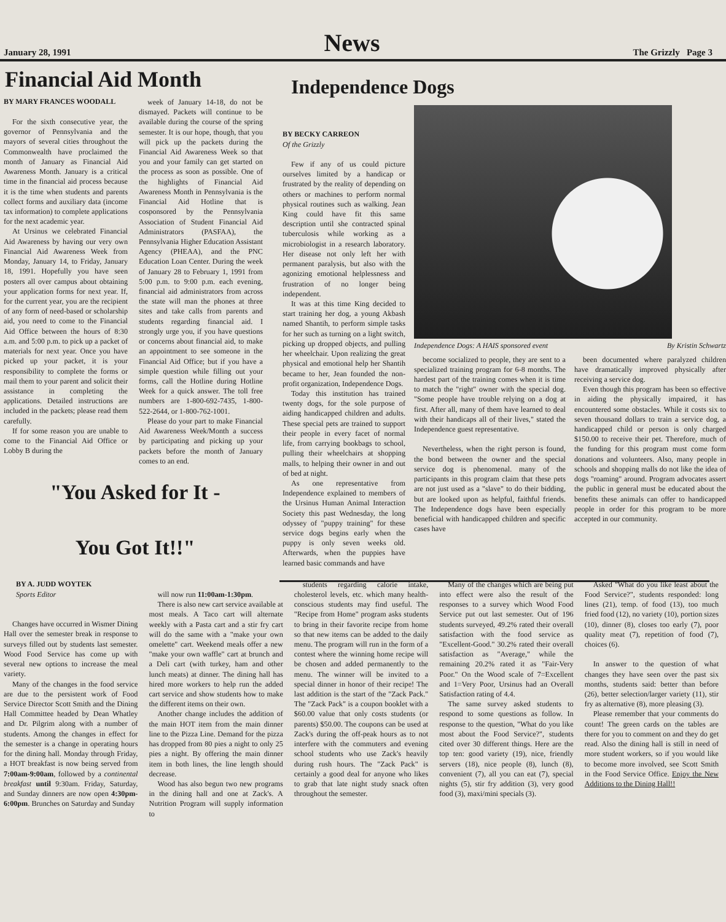January 28, 1991 News The Grizzly Page 3
Financial Aid Month
BY MARY FRANCES WOODALL
For the sixth consecutive year, the governor of Pennsylvania and the mayors of several cities throughout the Commonwealth have proclaimed the month of January as Financial Aid Awareness Month. January is a critical time in the financial aid process because it is the time when students and parents collect forms and auxiliary data (income tax information) to complete applications for the next academic year.
At Ursinus we celebrated Financial Aid Awareness by having our very own Financial Aid Awareness Week from Monday, January 14, to Friday, January 18, 1991. Hopefully you have seen posters all over campus about obtaining your application forms for next year. If, for the current year, you are the recipient of any form of need-based or scholarship aid, you need to come to the Financial Aid Office between the hours of 8:30 a.m. and 5:00 p.m. to pick up a packet of materials for next year. Once you have picked up your packet, it is your responsibility to complete the forms or mail them to your parent and solicit their assistance in completing the applications. Detailed instructions are included in the packets; please read them carefully.
If for some reason you are unable to come to the Financial Aid Office or Lobby B during the
week of January 14-18, do not be dismayed. Packets will continue to be available during the course of the spring semester. It is our hope, though, that you will pick up the packets during the Financial Aid Awareness Week so that you and your family can get started on the process as soon as possible. One of the highlights of Financial Aid Awareness Month in Pennsylvania is the Financial Aid Hotline that is cosponsored by the Pennsylvania Association of Student Financial Aid Administrators (PASFAA), the Pennsylvania Higher Education Assistant Agency (PHEAA), and the PNC Education Loan Center. During the week of January 28 to February 1, 1991 from 5:00 p.m. to 9:00 p.m. each evening, financial aid administrators from across the state will man the phones at three sites and take calls from parents and students regarding financial aid. I strongly urge you, if you have questions or concerns about financial aid, to make an appointment to see someone in the Financial Aid Office; but if you have a simple question while filling out your forms, call the Hotline during Hotline Week for a quick answer. The toll free numbers are 1-800-692-7435, 1-800-522-2644, or 1-800-762-1001.
Please do your part to make Financial Aid Awareness Week/Month a success by participating and picking up your packets before the month of January comes to an end.
"You Asked for It -
You Got It!!"
Independence Dogs
BY BECKY CARREON
Of the Grizzly
Few if any of us could picture ourselves limited by a handicap or frustrated by the reality of depending on others or machines to perform normal physical routines such as walking. Jean King could have fit this same description until she contracted spinal tuberculosis while working as a microbiologist in a research laboratory. Her disease not only left her with permanent paralysis, but also with the agonizing emotional helplessness and frustration of no longer being independent.
It was at this time King decided to start training her dog, a young Akbash named Shantih, to perform simple tasks for her such as turning on a light switch, picking up dropped objects, and pulling her wheelchair. Upon realizing the great physical and emotional help her Shantih became to her, Jean founded the non-profit organization, Independence Dogs.
Today this institution has trained twenty dogs, for the sole purpose of aiding handicapped children and adults. These special pets are trained to support their people in every facet of normal life, from carrying bookbags to school, pulling their wheelchairs at shopping malls, to helping their owner in and out of bed at night.
As one representative from Independence explained to members of the Ursinus Human Animal Interaction Society this past Wednesday, the long odyssey of "puppy training" for these service dogs begins early when the puppy is only seven weeks old. Afterwards, when the puppies have learned basic commands and have
Independence Dogs: A HAIS sponsored event By Kristin Schwartz
become socialized to people, they are sent to a specialized training program for 6-8 months. The hardest part of the training comes when it is time to match the "right" owner with the special dog. "Some people have trouble relying on a dog at first. After all, many of them have learned to deal with their handicaps all of their lives," stated the Independence guest representative.
Nevertheless, when the right person is found, the bond between the owner and the special service dog is phenomenal. many of the participants in this program claim that these pets are not just used as a "slave" to do their bidding, but are looked upon as helpful, faithful friends. The Independence dogs have been especially beneficial with handicapped children and specific cases have
been documented where paralyzed children have dramatically improved physically after receiving a service dog.
Even though this program has been so effective in aiding the physically impaired, it has encountered some obstacles. While it costs six to seven thousand dollars to train a service dog, a handicapped child or person is only charged $150.00 to receive their pet. Therefore, much of the funding for this program must come form donations and volunteers. Also, many people in schools and shopping malls do not like the idea of dogs "roaming" around. Program advocates assert the public in general must be educated about the benefits these animals can offer to handicapped people in order for this program to be more accepted in our community.
BY A. JUDD WOYTEK
Sports Editor
Changes have occurred in Wismer Dining Hall over the semester break in response to surveys filled out by students last semester. Wood Food Service has come up with several new options to increase the meal variety.
Many of the changes in the food service are due to the persistent work of Food Service Director Scott Smith and the Dining Hall Committee headed by Dean Whatley and Dr. Pilgrim along with a number of students. Among the changes in effect for the semester is a change in operating hours for the dining hall. Monday through Friday, a HOT breakfast is now being served from 7:00am-9:00am, followed by a continental breakfast until 9:30am. Friday, Saturday, and Sunday dinners are now open 4:30pm-6:00pm. Brunches on Saturday and Sunday
will now run 11:00am-1:30pm.
There is also new cart service available at most meals. A Taco cart will alternate weekly with a Pasta cart and a stir fry cart will do the same with a "make your own omelette" cart. Weekend meals offer a new "make your own waffle" cart at brunch and a Deli cart (with turkey, ham and other lunch meats) at dinner. The dining hall has hired more workers to help run the added cart service and show students how to make the different items on their own.
Another change includes the addition of the main HOT item from the main dinner line to the Pizza Line. Demand for the pizza has dropped from 80 pies a night to only 25 pies a night. By offering the main dinner item in both lines, the line length should decrease.
Wood has also begun two new programs in the dining hall and one at Zack's. A Nutrition Program will supply information to
students regarding calorie intake, cholesterol levels, etc. which many health-conscious students may find useful. The "Recipe from Home" program asks students to bring in their favorite recipe from home so that new items can be added to the daily menu. The program will run in the form of a contest where the winning home recipe will be chosen and added permanently to the menu. The winner will be invited to a special dinner in honor of their recipe! The last addition is the start of the "Zack Pack." The "Zack Pack" is a coupon booklet with a $60.00 value that only costs students (or parents) $50.00. The coupons can be used at Zack's during the off-peak hours as to not interfere with the commuters and evening school students who use Zack's heavily during rush hours. The "Zack Pack" is certainly a good deal for anyone who likes to grab that late night study snack often throughout the semester.
Many of the changes which are being put into effect were also the result of the responses to a survey which Wood Food Service put out last semester. Out of 196 students surveyed, 49.2% rated their overall satisfaction with the food service as "Excellent-Good." 30.2% rated their overall satisfaction as "Average," while the remaining 20.2% rated it as "Fair-Very Poor." On the Wood scale of 7=Excellent and 1=Very Poor, Ursinus had an Overall Satisfaction rating of 4.4.
The same survey asked students to respond to some questions as follow. In response to the question, "What do you like most about the Food Service?", students cited over 30 different things. Here are the top ten: good variety (19), nice, friendly servers (18), nice people (8), lunch (8), convenient (7), all you can eat (7), special nights (5), stir fry addition (3), very good food (3), maxi/mini specials (3).
Asked "What do you like least about the Food Service?", students responded: long lines (21), temp. of food (13), too much fried food (12), no variety (10), portion sizes (10), dinner (8), closes too early (7), poor quality meat (7), repetition of food (7), choices (6).
In answer to the question of what changes they have seen over the past six months, students said: better than before (26), better selection/larger variety (11), stir fry as alternative (8), more pleasing (3).
Please remember that your comments do count! The green cards on the tables are there for you to comment on and they do get read. Also the dining hall is still in need of more student workers, so if you would like to become more involved, see Scott Smith in the Food Service Office. Enjoy the New Additions to the Dining Hall!!